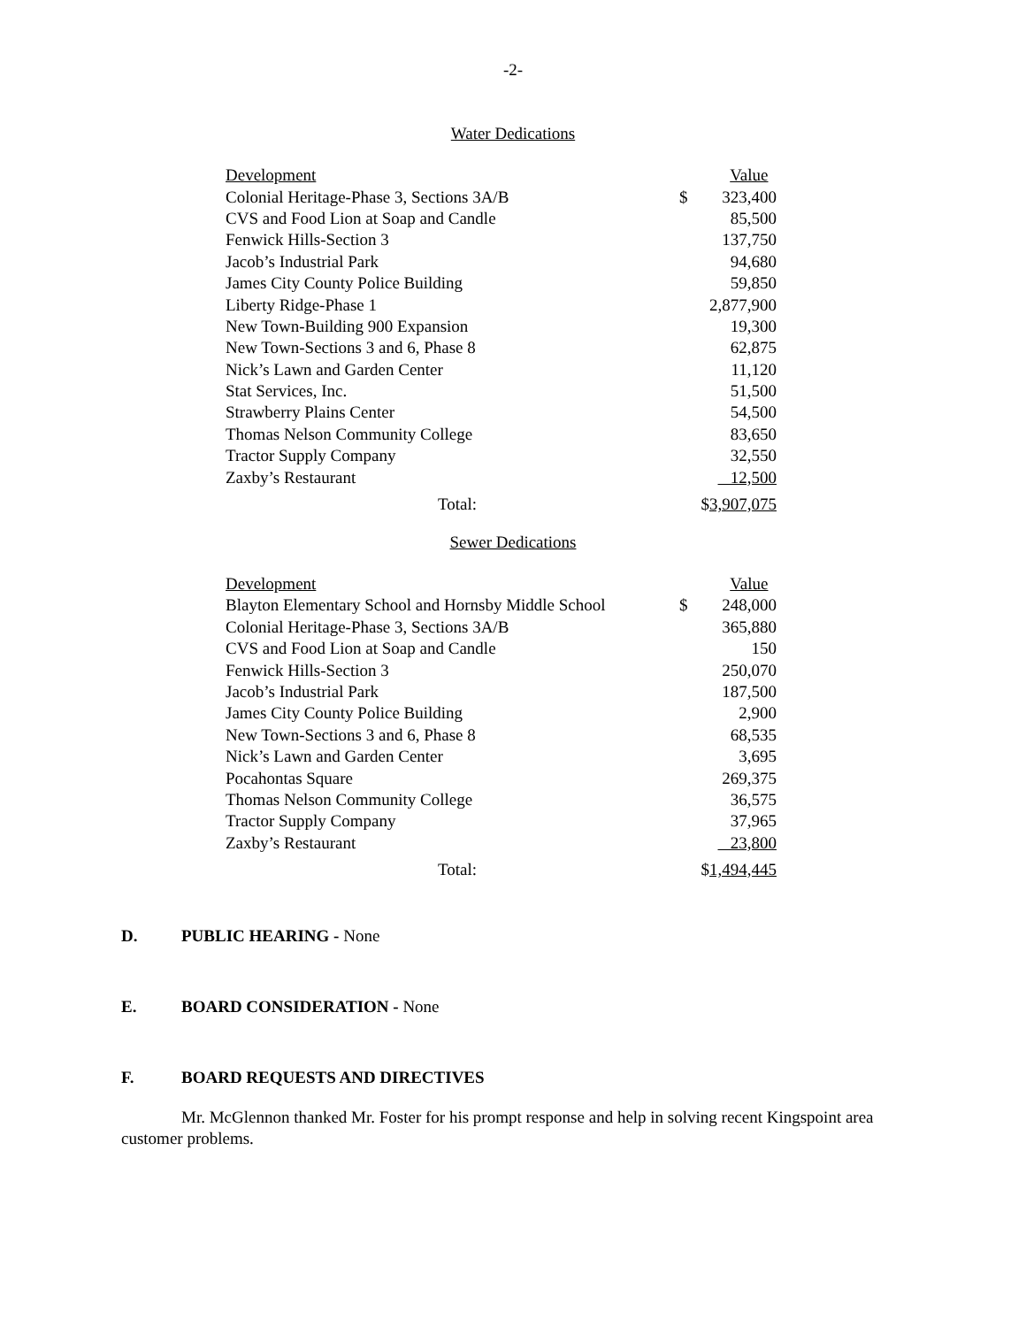-2-
Water Dedications
| Development | | Value |
| Colonial Heritage-Phase 3, Sections 3A/B | $ | 323,400 |
| CVS and Food Lion at Soap and Candle | | 85,500 |
| Fenwick Hills-Section 3 | | 137,750 |
| Jacob’s Industrial Park | | 94,680 |
| James City County Police Building | | 59,850 |
| Liberty Ridge-Phase 1 | | 2,877,900 |
| New Town-Building 900 Expansion | | 19,300 |
| New Town-Sections 3 and 6, Phase 8 | | 62,875 |
| Nick’s Lawn and Garden Center | | 11,120 |
| Stat Services, Inc. | | 51,500 |
| Strawberry Plains Center | | 54,500 |
| Thomas Nelson Community College | | 83,650 |
| Tractor Supply Company | | 32,550 |
| Zaxby’s Restaurant | | 12,500 |
| Total: | $ 3,907,075 | |
Sewer Dedications
| Development | | Value |
| Blayton Elementary School and Hornsby Middle School | $ | 248,000 |
| Colonial Heritage-Phase 3, Sections 3A/B | | 365,880 |
| CVS and Food Lion at Soap and Candle | | 150 |
| Fenwick Hills-Section 3 | | 250,070 |
| Jacob’s Industrial Park | | 187,500 |
| James City County Police Building | | 2,900 |
| New Town-Sections 3 and 6, Phase 8 | | 68,535 |
| Nick’s Lawn and Garden Center | | 3,695 |
| Pocahontas Square | | 269,375 |
| Thomas Nelson Community College | | 36,575 |
| Tractor Supply Company | | 37,965 |
| Zaxby’s Restaurant | | 23,800 |
| Total: | $ 1,494,445 | |
D. PUBLIC HEARING - None
E. BOARD CONSIDERATION - None
F. BOARD REQUESTS AND DIRECTIVES
Mr. McGlennon thanked Mr. Foster for his prompt response and help in solving recent Kingspoint area customer problems.